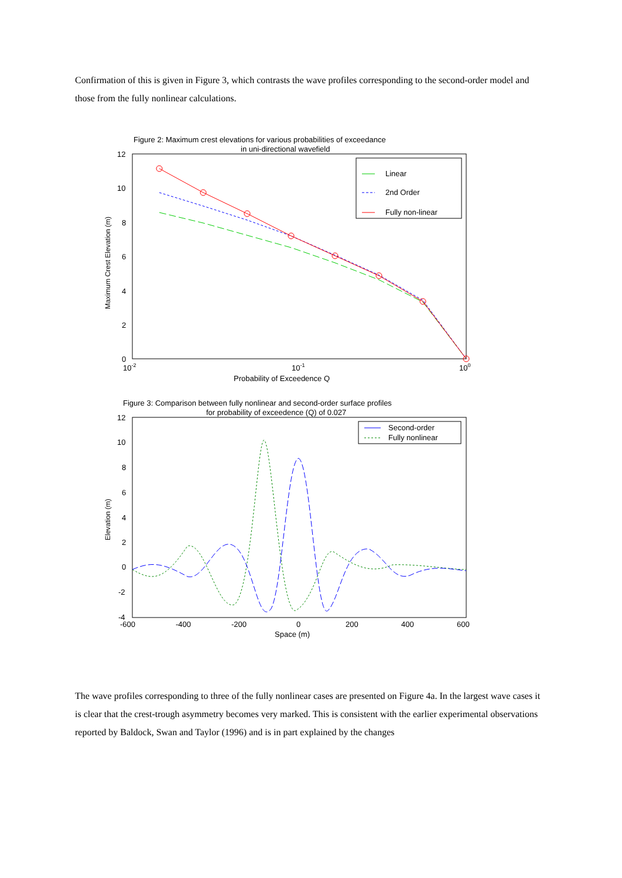Confirmation of this is given in Figure 3, which contrasts the wave profiles corresponding to the second-order model and those from the fully nonlinear calculations.
Figure 2: Maximum crest elevations for various probabilities of exceedance
in uni-directional wavefield
12
10
8
6
4
2
0
10-2
10-1
100
Probability of Exceedence Q
Maximum Crest Elevation (m)
Linear
2nd Order
Fully non-linear
Figure 3: Comparison between fully nonlinear and second-order surface profiles
for probability of exceedence (Q) of 0.027
12
10
8
6
4
2
0
-2
-4
-600
-400
-200
0
200
400
600
Space (m)
Elevation (m)
Second-order
Fully nonlinear
The wave profiles corresponding to three of the fully nonlinear cases are presented on Figure 4a. In the largest wave cases it is clear that the crest-trough asymmetry becomes very marked. This is consistent with the earlier experimental observations reported by Baldock, Swan and Taylor (1996) and is in part explained by the changes